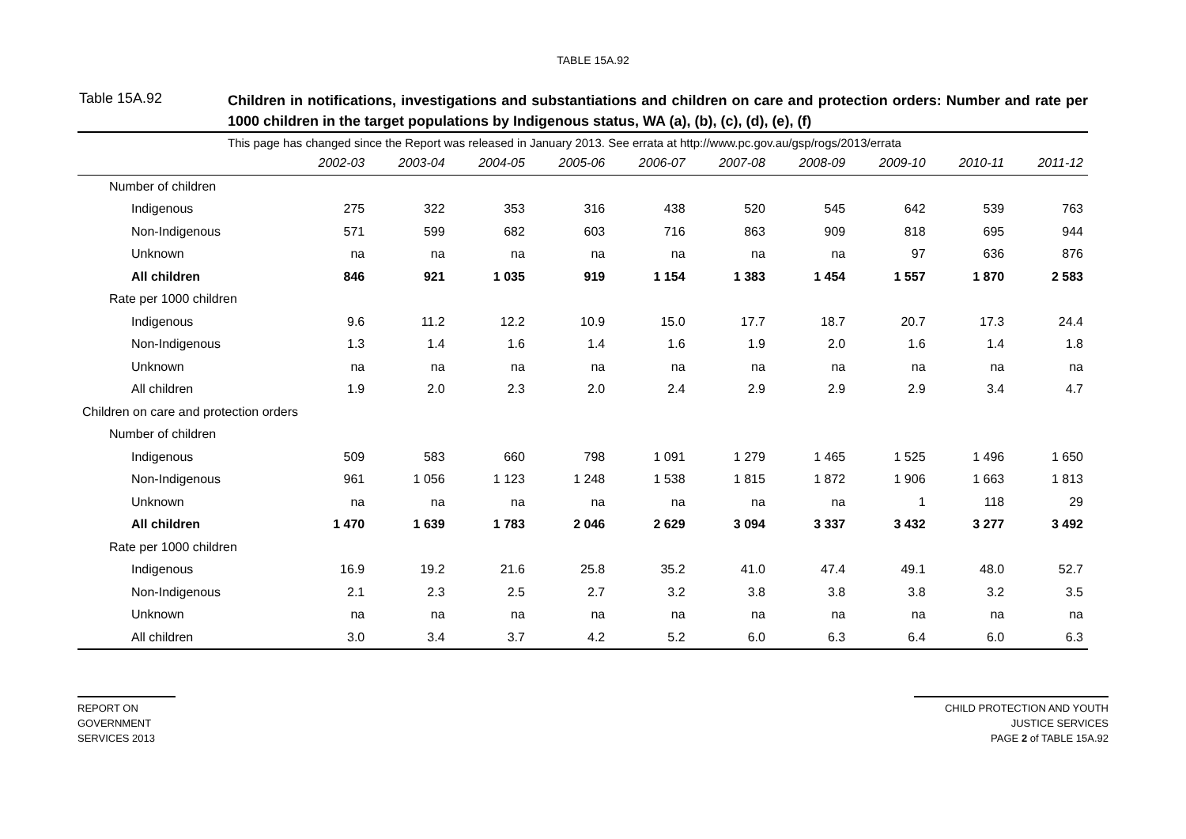TABLE 15A.92
Table 15A.92
Children in notifications, investigations and substantiations and children on care and protection orders: Number and rate per 1000 children in the target populations by Indigenous status, WA (a), (b), (c), (d), (e), (f)
| This page has changed since the Report was released in January 2013. See errata at http://www.pc.gov.au/gsp/rogs/2013/errata | | | | | | | | | | |
| | 2002-03 | 2003-04 | 2004-05 | 2005-06 | 2006-07 | 2007-08 | 2008-09 | 2009-10 | 2010-11 | 2011-12 |
| Number of children | | | | | | | | | | |
| Indigenous | 275 | 322 | 353 | 316 | 438 | 520 | 545 | 642 | 539 | 763 |
| Non-Indigenous | 571 | 599 | 682 | 603 | 716 | 863 | 909 | 818 | 695 | 944 |
| Unknown | na | na | na | na | na | na | na | 97 | 636 | 876 |
| All children | 846 | 921 | 1 035 | 919 | 1 154 | 1 383 | 1 454 | 1 557 | 1 870 | 2 583 |
| Rate per 1000 children | | | | | | | | | | |
| Indigenous | 9.6 | 11.2 | 12.2 | 10.9 | 15.0 | 17.7 | 18.7 | 20.7 | 17.3 | 24.4 |
| Non-Indigenous | 1.3 | 1.4 | 1.6 | 1.4 | 1.6 | 1.9 | 2.0 | 1.6 | 1.4 | 1.8 |
| Unknown | na | na | na | na | na | na | na | na | na | na |
| All children | 1.9 | 2.0 | 2.3 | 2.0 | 2.4 | 2.9 | 2.9 | 2.9 | 3.4 | 4.7 |
| Children on care and protection orders | | | | | | | | | | |
| Number of children | | | | | | | | | | |
| Indigenous | 509 | 583 | 660 | 798 | 1 091 | 1 279 | 1 465 | 1 525 | 1 496 | 1 650 |
| Non-Indigenous | 961 | 1 056 | 1 123 | 1 248 | 1 538 | 1 815 | 1 872 | 1 906 | 1 663 | 1 813 |
| Unknown | na | na | na | na | na | na | na | 1 | 118 | 29 |
| All children | 1 470 | 1 639 | 1 783 | 2 046 | 2 629 | 3 094 | 3 337 | 3 432 | 3 277 | 3 492 |
| Rate per 1000 children | | | | | | | | | | |
| Indigenous | 16.9 | 19.2 | 21.6 | 25.8 | 35.2 | 41.0 | 47.4 | 49.1 | 48.0 | 52.7 |
| Non-Indigenous | 2.1 | 2.3 | 2.5 | 2.7 | 3.2 | 3.8 | 3.8 | 3.8 | 3.2 | 3.5 |
| Unknown | na | na | na | na | na | na | na | na | na | na |
| All children | 3.0 | 3.4 | 3.7 | 4.2 | 5.2 | 6.0 | 6.3 | 6.4 | 6.0 | 6.3 |
REPORT ON
GOVERNMENT
SERVICES 2013
CHILD PROTECTION AND YOUTH
JUSTICE SERVICES
PAGE 2 of TABLE 15A.92